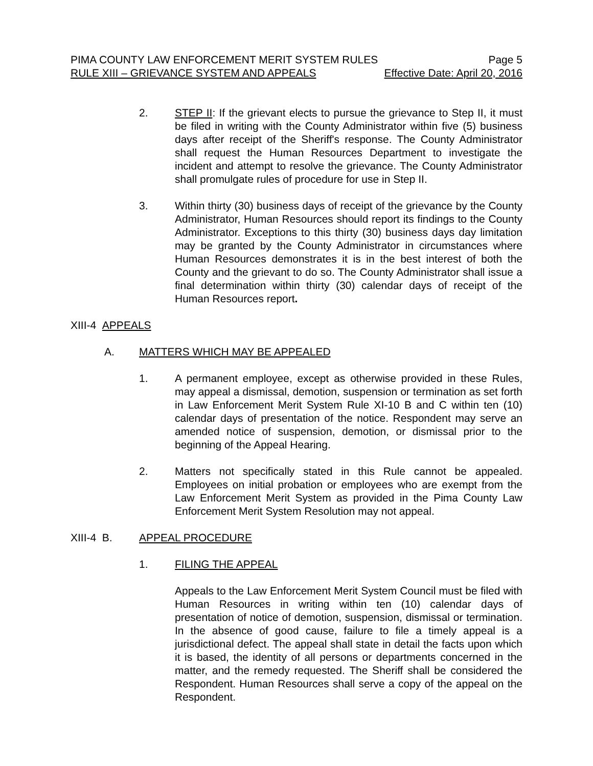PIMA COUNTY LAW ENFORCEMENT MERIT SYSTEM RULES Page 5
RULE XIII – GRIEVANCE SYSTEM AND APPEALS Effective Date: April 20, 2016
2. STEP II: If the grievant elects to pursue the grievance to Step II, it must be filed in writing with the County Administrator within five (5) business days after receipt of the Sheriff's response. The County Administrator shall request the Human Resources Department to investigate the incident and attempt to resolve the grievance. The County Administrator shall promulgate rules of procedure for use in Step II.
3. Within thirty (30) business days of receipt of the grievance by the County Administrator, Human Resources should report its findings to the County Administrator. Exceptions to this thirty (30) business days day limitation may be granted by the County Administrator in circumstances where Human Resources demonstrates it is in the best interest of both the County and the grievant to do so. The County Administrator shall issue a final determination within thirty (30) calendar days of receipt of the Human Resources report.
XIII-4 APPEALS
A. MATTERS WHICH MAY BE APPEALED
1. A permanent employee, except as otherwise provided in these Rules, may appeal a dismissal, demotion, suspension or termination as set forth in Law Enforcement Merit System Rule XI-10 B and C within ten (10) calendar days of presentation of the notice. Respondent may serve an amended notice of suspension, demotion, or dismissal prior to the beginning of the Appeal Hearing.
2. Matters not specifically stated in this Rule cannot be appealed. Employees on initial probation or employees who are exempt from the Law Enforcement Merit System as provided in the Pima County Law Enforcement Merit System Resolution may not appeal.
XIII-4 B. APPEAL PROCEDURE
1. FILING THE APPEAL
Appeals to the Law Enforcement Merit System Council must be filed with Human Resources in writing within ten (10) calendar days of presentation of notice of demotion, suspension, dismissal or termination. In the absence of good cause, failure to file a timely appeal is a jurisdictional defect. The appeal shall state in detail the facts upon which it is based, the identity of all persons or departments concerned in the matter, and the remedy requested. The Sheriff shall be considered the Respondent. Human Resources shall serve a copy of the appeal on the Respondent.